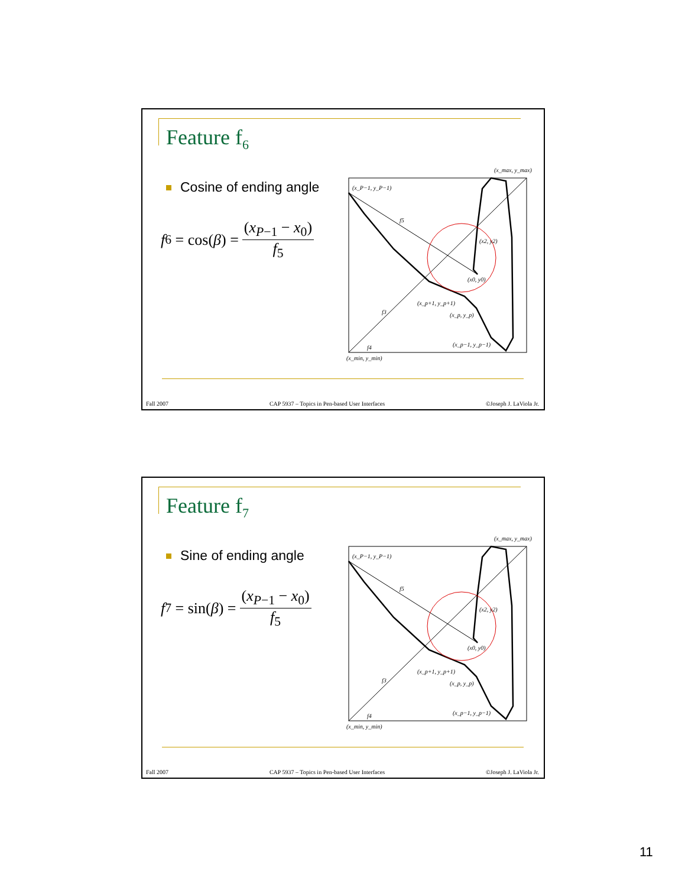Feature f<sub>6</sub>
Cosine of ending angle
f<sub>6</sub> = cos(β) = (x<sub>P−1</sub> − x<sub>0</sub>) f<sub>5</sub>
(x_max, y_max)
(x_P−1, y_P−1)
f5
(x2, y2)
(x0, y0)
(x_p+1, y_p+1)
(x_p, y_p)
(x_p−1, y_p−1)
f3
f4
(x_min, y_min)
Fall 2007 CAP 5937 – Topics in Pen-based User Interfaces ©Joseph J. LaViola Jr.
Feature f<sub>7</sub>
Sine of ending angle
f<sub>7</sub> = sin(β) = (x<sub>P−1</sub> − x<sub>0</sub>) f<sub>5</sub>
(x_max, y_max)
(x_P−1, y_P−1)
f5
(x2, y2)
(x0, y0)
(x_p+1, y_p+1)
(x_p, y_p)
(x_p−1, y_p−1)
f3
f4
(x_min, y_min)
Fall 2007 CAP 5937 – Topics in Pen-based User Interfaces ©Joseph J. LaViola Jr.
11